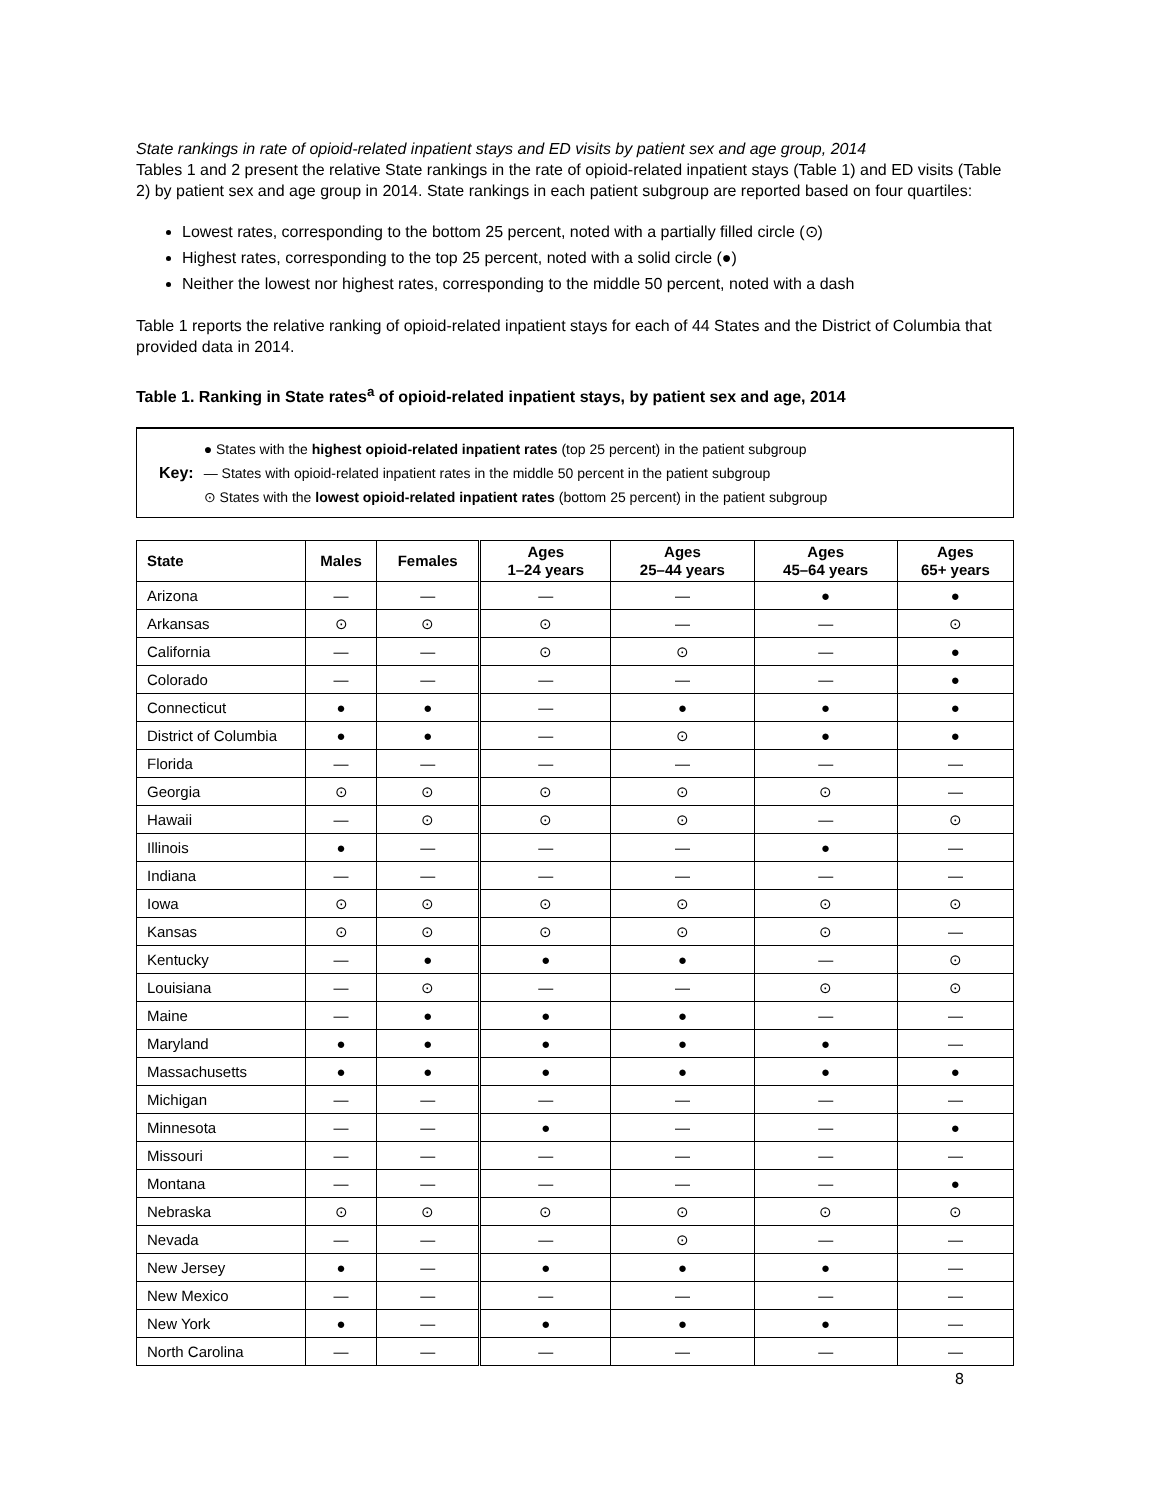State rankings in rate of opioid-related inpatient stays and ED visits by patient sex and age group, 2014
Tables 1 and 2 present the relative State rankings in the rate of opioid-related inpatient stays (Table 1) and ED visits (Table 2) by patient sex and age group in 2014. State rankings in each patient subgroup are reported based on four quartiles:
Lowest rates, corresponding to the bottom 25 percent, noted with a partially filled circle (⊙)
Highest rates, corresponding to the top 25 percent, noted with a solid circle (●)
Neither the lowest nor highest rates, corresponding to the middle 50 percent, noted with a dash
Table 1 reports the relative ranking of opioid-related inpatient stays for each of 44 States and the District of Columbia that provided data in 2014.
Table 1. Ranking in State rates<sup>a</sup> of opioid-related inpatient stays, by patient sex and age, 2014
Key:
● States with the highest opioid-related inpatient rates (top 25 percent) in the patient subgroup
— States with opioid-related inpatient rates in the middle 50 percent in the patient subgroup
⊙ States with the lowest opioid-related inpatient rates (bottom 25 percent) in the patient subgroup
| State | Males | Females | Ages 1–24 years | Ages 25–44 years | Ages 45–64 years | Ages 65+ years |
| --- | --- | --- | --- | --- | --- | --- |
| Arizona | — | — | — | — | ● | ● |
| Arkansas | ⊙ | ⊙ | ⊙ | — | — | ⊙ |
| California | — | — | ⊙ | ⊙ | — | ● |
| Colorado | — | — | — | — | — | ● |
| Connecticut | ● | ● | — | ● | ● | ● |
| District of Columbia | ● | ● | — | ⊙ | ● | ● |
| Florida | — | — | — | — | — | — |
| Georgia | ⊙ | ⊙ | ⊙ | ⊙ | ⊙ | — |
| Hawaii | — | ⊙ | ⊙ | ⊙ | — | ⊙ |
| Illinois | ● | — | — | — | ● | — |
| Indiana | — | — | — | — | — | — |
| Iowa | ⊙ | ⊙ | ⊙ | ⊙ | ⊙ | ⊙ |
| Kansas | ⊙ | ⊙ | ⊙ | ⊙ | ⊙ | — |
| Kentucky | — | ● | ● | ● | — | ⊙ |
| Louisiana | — | ⊙ | — | — | ⊙ | ⊙ |
| Maine | — | ● | ● | ● | — | — |
| Maryland | ● | ● | ● | ● | ● | — |
| Massachusetts | ● | ● | ● | ● | ● | ● |
| Michigan | — | — | — | — | — | — |
| Minnesota | — | — | ● | — | — | ● |
| Missouri | — | — | — | — | — | — |
| Montana | — | — | — | — | — | ● |
| Nebraska | ⊙ | ⊙ | ⊙ | ⊙ | ⊙ | ⊙ |
| Nevada | — | — | — | ⊙ | — | — |
| New Jersey | ● | — | ● | ● | ● | — |
| New Mexico | — | — | — | — | — | — |
| New York | ● | — | ● | ● | ● | — |
| North Carolina | — | — | — | — | — | — |
8